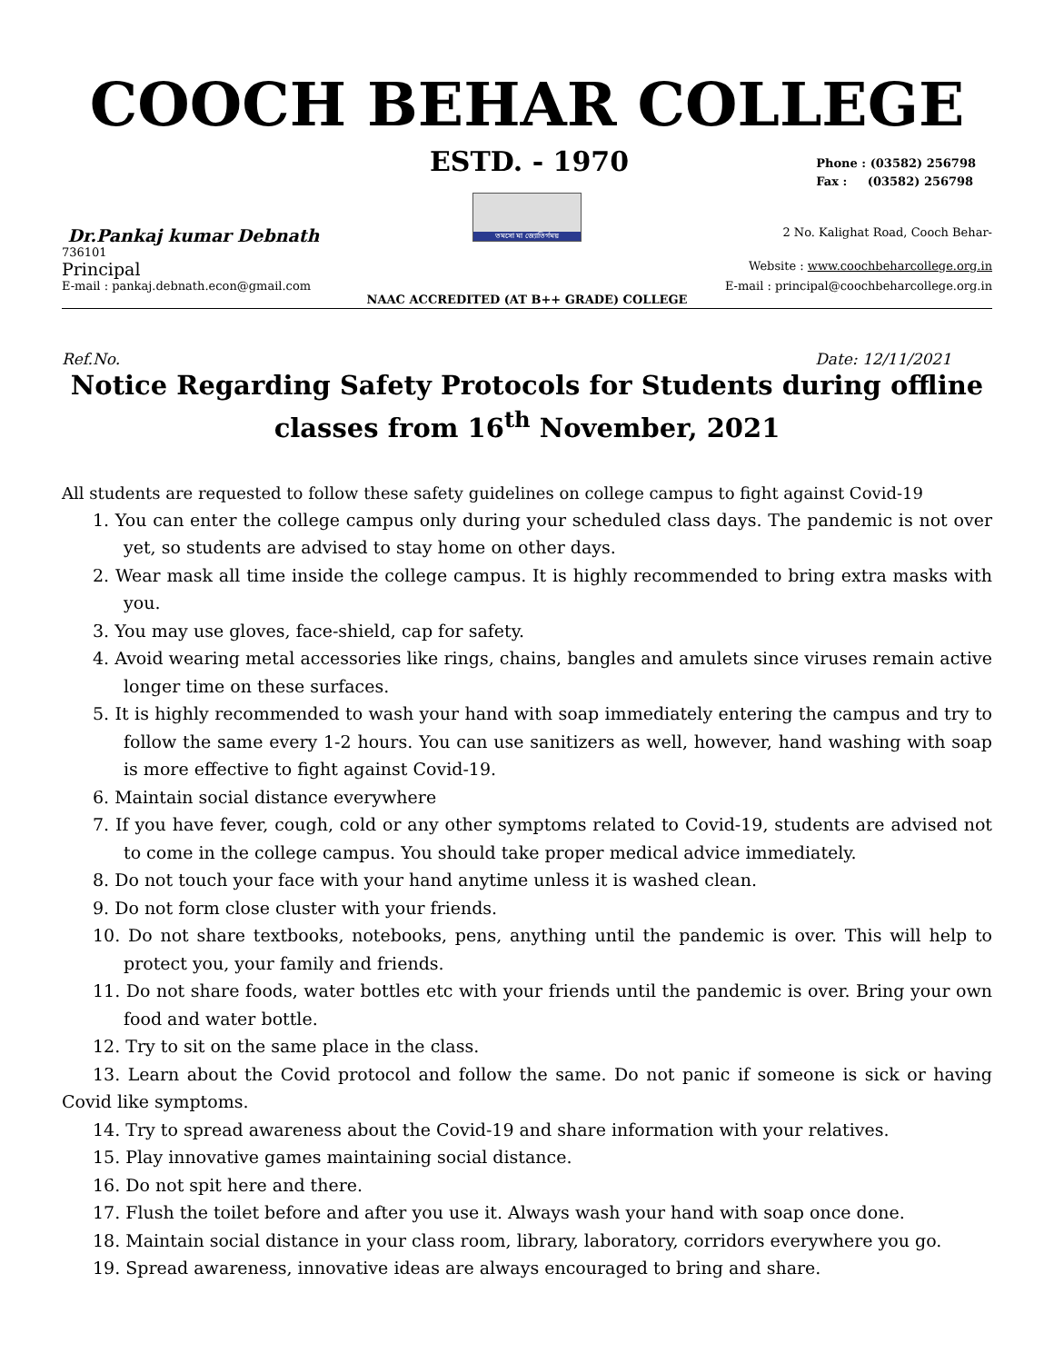COOCH BEHAR COLLEGE
ESTD. - 1970 Phone : (03582) 256798
Fax : (03582) 256798
তমসো মা জ্যোতির্গময়
Dr.Pankaj kumar Debnath 2 No. Kalighat Road, Cooch Behar-
736101
Principal Website : www.coochbeharcollege.org.in
E-mail : pankaj.debnath.econ@gmail.com E-mail : principal@coochbeharcollege.org.in
NAAC ACCREDITED (AT B++ GRADE) COLLEGE
Ref.No. Date: 12/11/2021
Notice Regarding Safety Protocols for Students during offline classes from 16<sup>th</sup> November, 2021
All students are requested to follow these safety guidelines on college campus to fight against Covid-19
1. You can enter the college campus only during your scheduled class days. The pandemic is not over yet, so students are advised to stay home on other days.
2. Wear mask all time inside the college campus. It is highly recommended to bring extra masks with you.
3. You may use gloves, face-shield, cap for safety.
4. Avoid wearing metal accessories like rings, chains, bangles and amulets since viruses remain active longer time on these surfaces.
5. It is highly recommended to wash your hand with soap immediately entering the campus and try to follow the same every 1-2 hours. You can use sanitizers as well, however, hand washing with soap is more effective to fight against Covid-19.
6. Maintain social distance everywhere
7. If you have fever, cough, cold or any other symptoms related to Covid-19, students are advised not to come in the college campus. You should take proper medical advice immediately.
8. Do not touch your face with your hand anytime unless it is washed clean.
9. Do not form close cluster with your friends.
10. Do not share textbooks, notebooks, pens, anything until the pandemic is over. This will help to protect you, your family and friends.
11. Do not share foods, water bottles etc with your friends until the pandemic is over. Bring your own food and water bottle.
12. Try to sit on the same place in the class.
13. Learn about the Covid protocol and follow the same. Do not panic if someone is sick or having Covid like symptoms.
14. Try to spread awareness about the Covid-19 and share information with your relatives.
15. Play innovative games maintaining social distance.
16. Do not spit here and there.
17. Flush the toilet before and after you use it. Always wash your hand with soap once done.
18. Maintain social distance in your class room, library, laboratory, corridors everywhere you go.
19. Spread awareness, innovative ideas are always encouraged to bring and share.